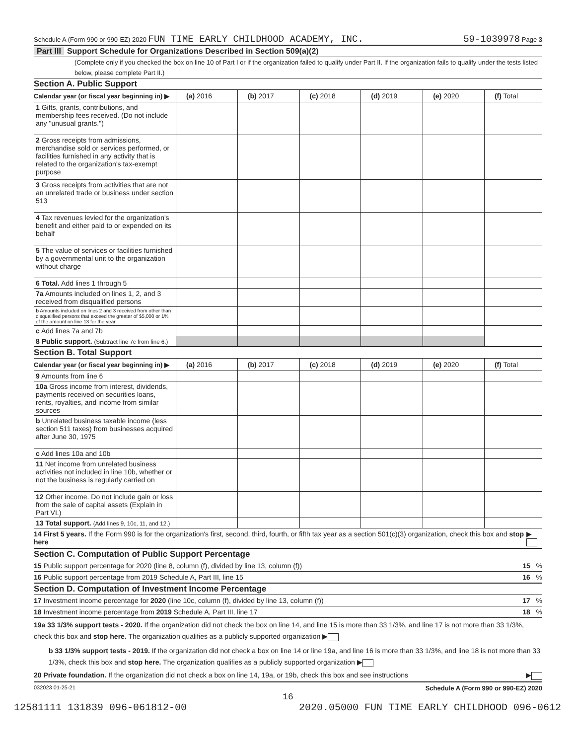Schedule A (Form 990 or 990-EZ) 2020 FUN TIME EARLY CHILDHOOD ACADEMY, INC. 59-1039978 Page 3
Part III Support Schedule for Organizations Described in Section 509(a)(2)
(Complete only if you checked the box on line 10 of Part I or if the organization failed to qualify under Part II. If the organization fails to qualify under the tests listed below, please complete Part II.)
Section A. Public Support
| Calendar year (or fiscal year beginning in) ▶ | (a) 2016 | (b) 2017 | (c) 2018 | (d) 2019 | (e) 2020 | (f) Total |
| --- | --- | --- | --- | --- | --- | --- |
| 1 Gifts, grants, contributions, and membership fees received. (Do not include any "unusual grants.") | | | | | | |
| 2 Gross receipts from admissions, merchandise sold or services performed, or facilities furnished in any activity that is related to the organization's tax-exempt purpose | | | | | | |
| 3 Gross receipts from activities that are not an unrelated trade or business under section 513 | | | | | | |
| 4 Tax revenues levied for the organization's benefit and either paid to or expended on its behalf | | | | | | |
| 5 The value of services or facilities furnished by a governmental unit to the organization without charge | | | | | | |
| 6 Total. Add lines 1 through 5 | | | | | | |
| 7a Amounts included on lines 1, 2, and 3 received from disqualified persons | | | | | | |
| b Amounts included on lines 2 and 3 received from other than disqualified persons that exceed the greater of $5,000 or 1% of the amount on line 13 for the year | | | | | | |
| c Add lines 7a and 7b | | | | | | |
| 8 Public support. (Subtract line 7c from line 6.) | | | | | | |
Section B. Total Support
| Calendar year (or fiscal year beginning in) ▶ | (a) 2016 | (b) 2017 | (c) 2018 | (d) 2019 | (e) 2020 | (f) Total |
| --- | --- | --- | --- | --- | --- | --- |
| 9 Amounts from line 6 | | | | | | |
| 10a Gross income from interest, dividends, payments received on securities loans, rents, royalties, and income from similar sources | | | | | | |
| b Unrelated business taxable income (less section 511 taxes) from businesses acquired after June 30, 1975 | | | | | | |
| c Add lines 10a and 10b | | | | | | |
| 11 Net income from unrelated business activities not included in line 10b, whether or not the business is regularly carried on | | | | | | |
| 12 Other income. Do not include gain or loss from the sale of capital assets (Explain in Part VI.) | | | | | | |
| 13 Total support. (Add lines 9, 10c, 11, and 12.) | | | | | | |
14 First 5 years. If the Form 990 is for the organization's first, second, third, fourth, or fifth tax year as a section 501(c)(3) organization, check this box and stop here ▶
Section C. Computation of Public Support Percentage
15 Public support percentage for 2020 (line 8, column (f), divided by line 13, column (f)) 15 %
16 Public support percentage from 2019 Schedule A, Part III, line 15 16 %
Section D. Computation of Investment Income Percentage
17 Investment income percentage for 2020 (line 10c, column (f), divided by line 13, column (f)) 17 %
18 Investment income percentage from 2019 Schedule A, Part III, line 17 18 %
19a 33 1/3% support tests - 2020. If the organization did not check the box on line 14, and line 15 is more than 33 1/3%, and line 17 is not more than 33 1/3%, check this box and stop here. The organization qualifies as a publicly supported organization ▶
b 33 1/3% support tests - 2019. If the organization did not check a box on line 14 or line 19a, and line 16 is more than 33 1/3%, and line 18 is not more than 33 1/3%, check this box and stop here. The organization qualifies as a publicly supported organization ▶
20 Private foundation. If the organization did not check a box on line 14, 19a, or 19b, check this box and see instructions ▶
032023 01-25-21 Schedule A (Form 990 or 990-EZ) 2020
16
12581111 131839 096-061812-00 2020.05000 FUN TIME EARLY CHILDHOOD 096-0612